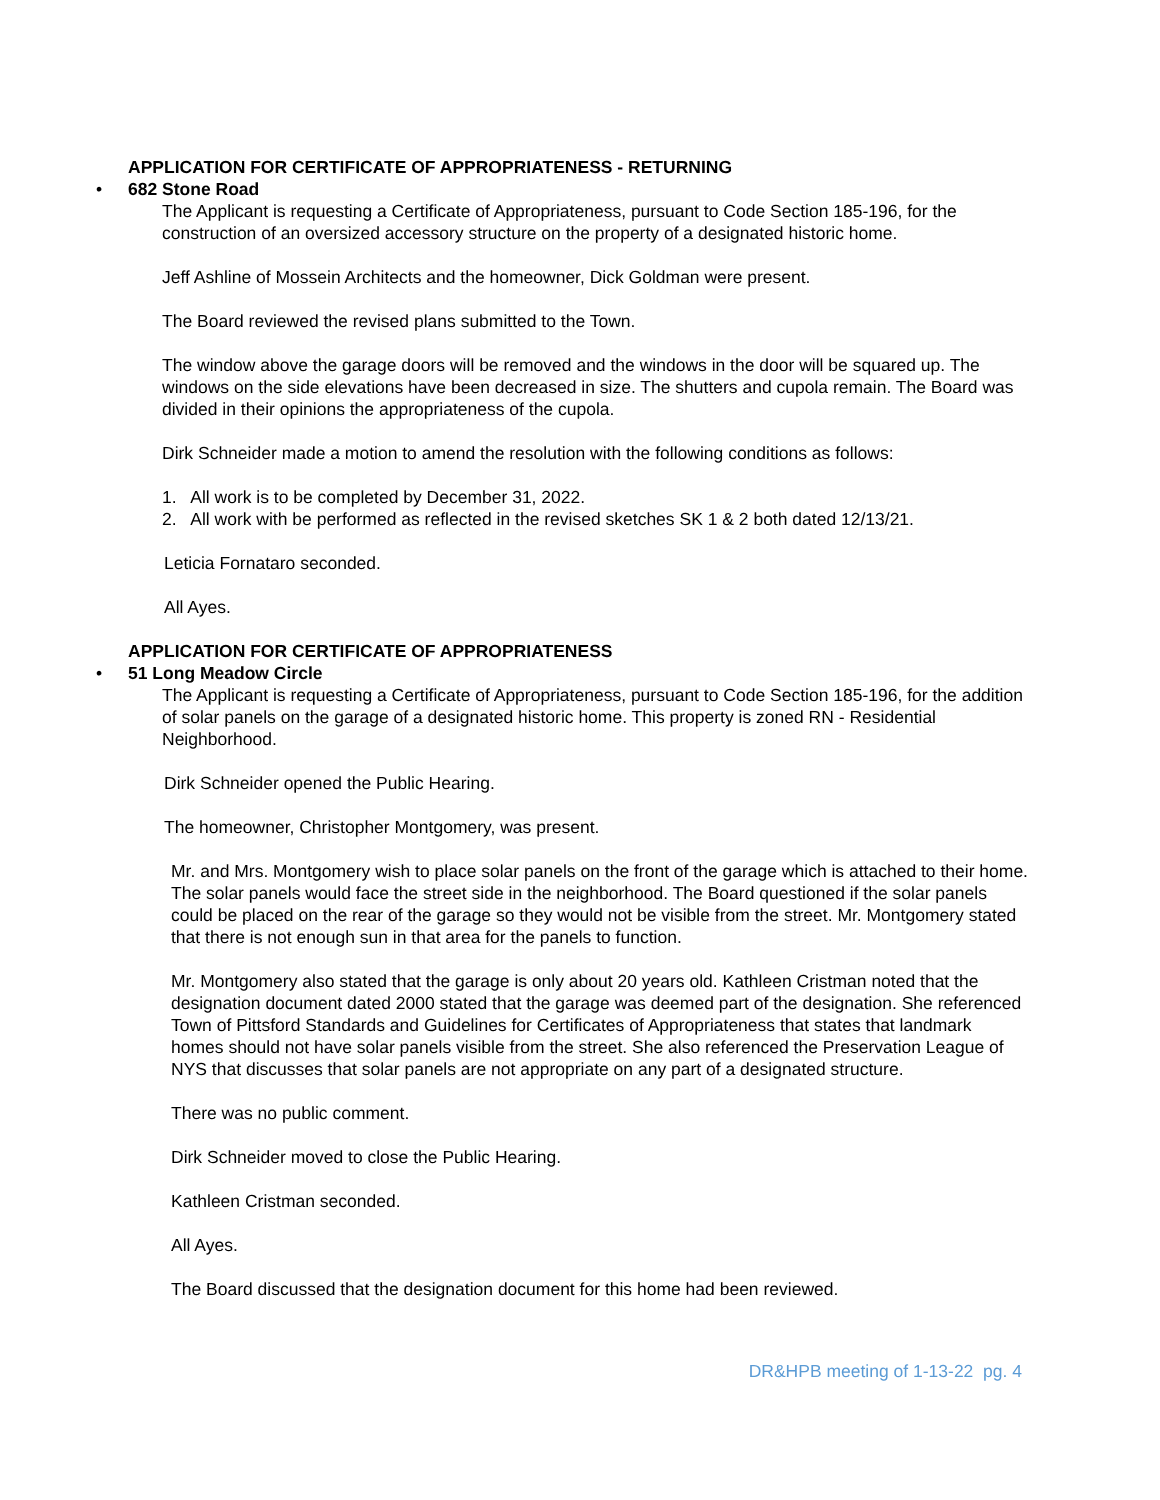APPLICATION FOR CERTIFICATE OF APPROPRIATENESS - RETURNING
• 682 Stone Road
The Applicant is requesting a Certificate of Appropriateness, pursuant to Code Section 185-196, for the construction of an oversized accessory structure on the property of a designated historic home.
Jeff Ashline of Mossein Architects and the homeowner, Dick Goldman were present.
The Board reviewed the revised plans submitted to the Town.
The window above the garage doors will be removed and the windows in the door will be squared up. The windows on the side elevations have been decreased in size. The shutters and cupola remain. The Board was divided in their opinions the appropriateness of the cupola.
Dirk Schneider made a motion to amend the resolution with the following conditions as follows:
1. All work is to be completed by December 31, 2022.
2. All work with be performed as reflected in the revised sketches SK 1 & 2 both dated 12/13/21.
Leticia Fornataro seconded.
All Ayes.
APPLICATION FOR CERTIFICATE OF APPROPRIATENESS
• 51 Long Meadow Circle
The Applicant is requesting a Certificate of Appropriateness, pursuant to Code Section 185-196, for the addition of solar panels on the garage of a designated historic home. This property is zoned RN - Residential Neighborhood.
Dirk Schneider opened the Public Hearing.
The homeowner, Christopher Montgomery, was present.
Mr. and Mrs. Montgomery wish to place solar panels on the front of the garage which is attached to their home. The solar panels would face the street side in the neighborhood. The Board questioned if the solar panels could be placed on the rear of the garage so they would not be visible from the street. Mr. Montgomery stated that there is not enough sun in that area for the panels to function.
Mr. Montgomery also stated that the garage is only about 20 years old. Kathleen Cristman noted that the designation document dated 2000 stated that the garage was deemed part of the designation. She referenced Town of Pittsford Standards and Guidelines for Certificates of Appropriateness that states that landmark homes should not have solar panels visible from the street. She also referenced the Preservation League of NYS that discusses that solar panels are not appropriate on any part of a designated structure.
There was no public comment.
Dirk Schneider moved to close the Public Hearing.
Kathleen Cristman seconded.
All Ayes.
The Board discussed that the designation document for this home had been reviewed.
DR&HPB meeting of 1-13-22 pg. 4